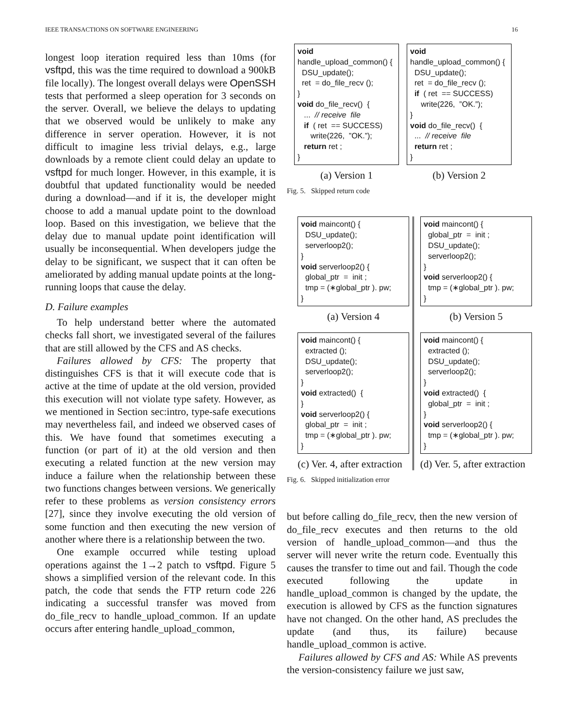IEEE TRANSACTIONS ON SOFTWARE ENGINEERING 16
longest loop iteration required less than 10ms (for vsftpd, this was the time required to download a 900kB file locally). The longest overall delays were OpenSSH tests that performed a sleep operation for 3 seconds on the server. Overall, we believe the delays to updating that we observed would be unlikely to make any difference in server operation. However, it is not difficult to imagine less trivial delays, e.g., large downloads by a remote client could delay an update to vsftpd for much longer. However, in this example, it is doubtful that updated functionality would be needed during a download—and if it is, the developer might choose to add a manual update point to the download loop. Based on this investigation, we believe that the delay due to manual update point identification will usually be inconsequential. When developers judge the delay to be significant, we suspect that it can often be ameliorated by adding manual update points at the long-running loops that cause the delay.
D. Failure examples
To help understand better where the automated checks fall short, we investigated several of the failures that are still allowed by the CFS and AS checks.
Failures allowed by CFS: The property that distinguishes CFS is that it will execute code that is active at the time of update at the old version, provided this execution will not violate type safety. However, as we mentioned in Section sec:intro, type-safe executions may nevertheless fail, and indeed we observed cases of this. We have found that sometimes executing a function (or part of it) at the old version and then executing a related function at the new version may induce a failure when the relationship between these two functions changes between versions. We generically refer to these problems as version consistency errors [27], since they involve executing the old version of some function and then executing the new version of another where there is a relationship between the two.
One example occurred while testing upload operations against the 1→2 patch to vsftpd. Figure 5 shows a simplified version of the relevant code. In this patch, the code that sends the FTP return code 226 indicating a successful transfer was moved from do_file_recv to handle_upload_common. If an update occurs after entering handle_upload_common,
void handle_upload_common() { DSU_update(); ret = do_file_recv (); } void do_file_recv() { ... // receive file if ( ret == SUCCESS) write(226, ”OK.”); return ret ; }
(a) Version 1
void handle_upload_common() { DSU_update(); ret = do_file_recv (); if ( ret == SUCCESS) write(226, ”OK.”); } void do_file_recv() { ... // receive file return ret ; }
(b) Version 2
Fig. 5. Skipped return code
void maincont() { DSU_update(); serverloop2(); } void serverloop2() { global_ptr = init ; tmp = (∗global_ptr ). pw; }
(a) Version 4
void maincont() { extracted (); DSU_update(); serverloop2(); } void extracted() { } void serverloop2() { global_ptr = init ; tmp = (∗global_ptr ). pw; }
(c) Ver. 4, after extraction
void maincont() { global_ptr = init ; DSU_update(); serverloop2(); } void serverloop2() { tmp = (∗global_ptr ). pw; }
(b) Version 5
void maincont() { extracted (); DSU_update(); serverloop2(); } void extracted() { global_ptr = init ; } void serverloop2() { tmp = (∗global_ptr ). pw; }
(d) Ver. 5, after extraction
Fig. 6. Skipped initialization error
but before calling do_file_recv, then the new version of do_file_recv executes and then returns to the old version of handle_upload_common—and thus the server will never write the return code. Eventually this causes the transfer to time out and fail. Though the code executed following the update in handle_upload_common is changed by the update, the execution is allowed by CFS as the function signatures have not changed. On the other hand, AS precludes the update (and thus, its failure) because handle_upload_common is active.
Failures allowed by CFS and AS: While AS prevents the version-consistency failure we just saw,